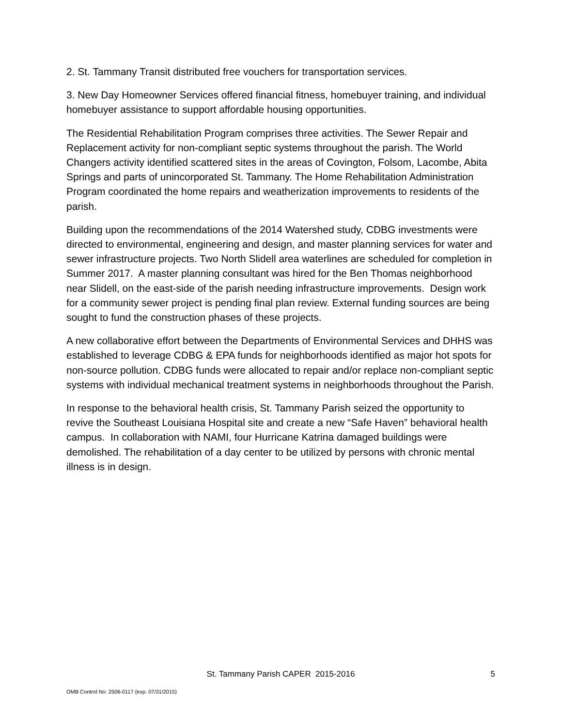2. St. Tammany Transit distributed free vouchers for transportation services.
3. New Day Homeowner Services offered financial fitness, homebuyer training, and individual homebuyer assistance to support affordable housing opportunities.
The Residential Rehabilitation Program comprises three activities. The Sewer Repair and Replacement activity for non-compliant septic systems throughout the parish. The World Changers activity identified scattered sites in the areas of Covington, Folsom, Lacombe, Abita Springs and parts of unincorporated St. Tammany. The Home Rehabilitation Administration Program coordinated the home repairs and weatherization improvements to residents of the parish.
Building upon the recommendations of the 2014 Watershed study, CDBG investments were directed to environmental, engineering and design, and master planning services for water and sewer infrastructure projects. Two North Slidell area waterlines are scheduled for completion in Summer 2017. A master planning consultant was hired for the Ben Thomas neighborhood near Slidell, on the east-side of the parish needing infrastructure improvements. Design work for a community sewer project is pending final plan review. External funding sources are being sought to fund the construction phases of these projects.
A new collaborative effort between the Departments of Environmental Services and DHHS was established to leverage CDBG & EPA funds for neighborhoods identified as major hot spots for non-source pollution. CDBG funds were allocated to repair and/or replace non-compliant septic systems with individual mechanical treatment systems in neighborhoods throughout the Parish.
In response to the behavioral health crisis, St. Tammany Parish seized the opportunity to revive the Southeast Louisiana Hospital site and create a new “Safe Haven” behavioral health campus. In collaboration with NAMI, four Hurricane Katrina damaged buildings were demolished. The rehabilitation of a day center to be utilized by persons with chronic mental illness is in design.
St. Tammany Parish CAPER 2015-2016
5
OMB Control No: 2506-0117 (exp. 07/31/2015)